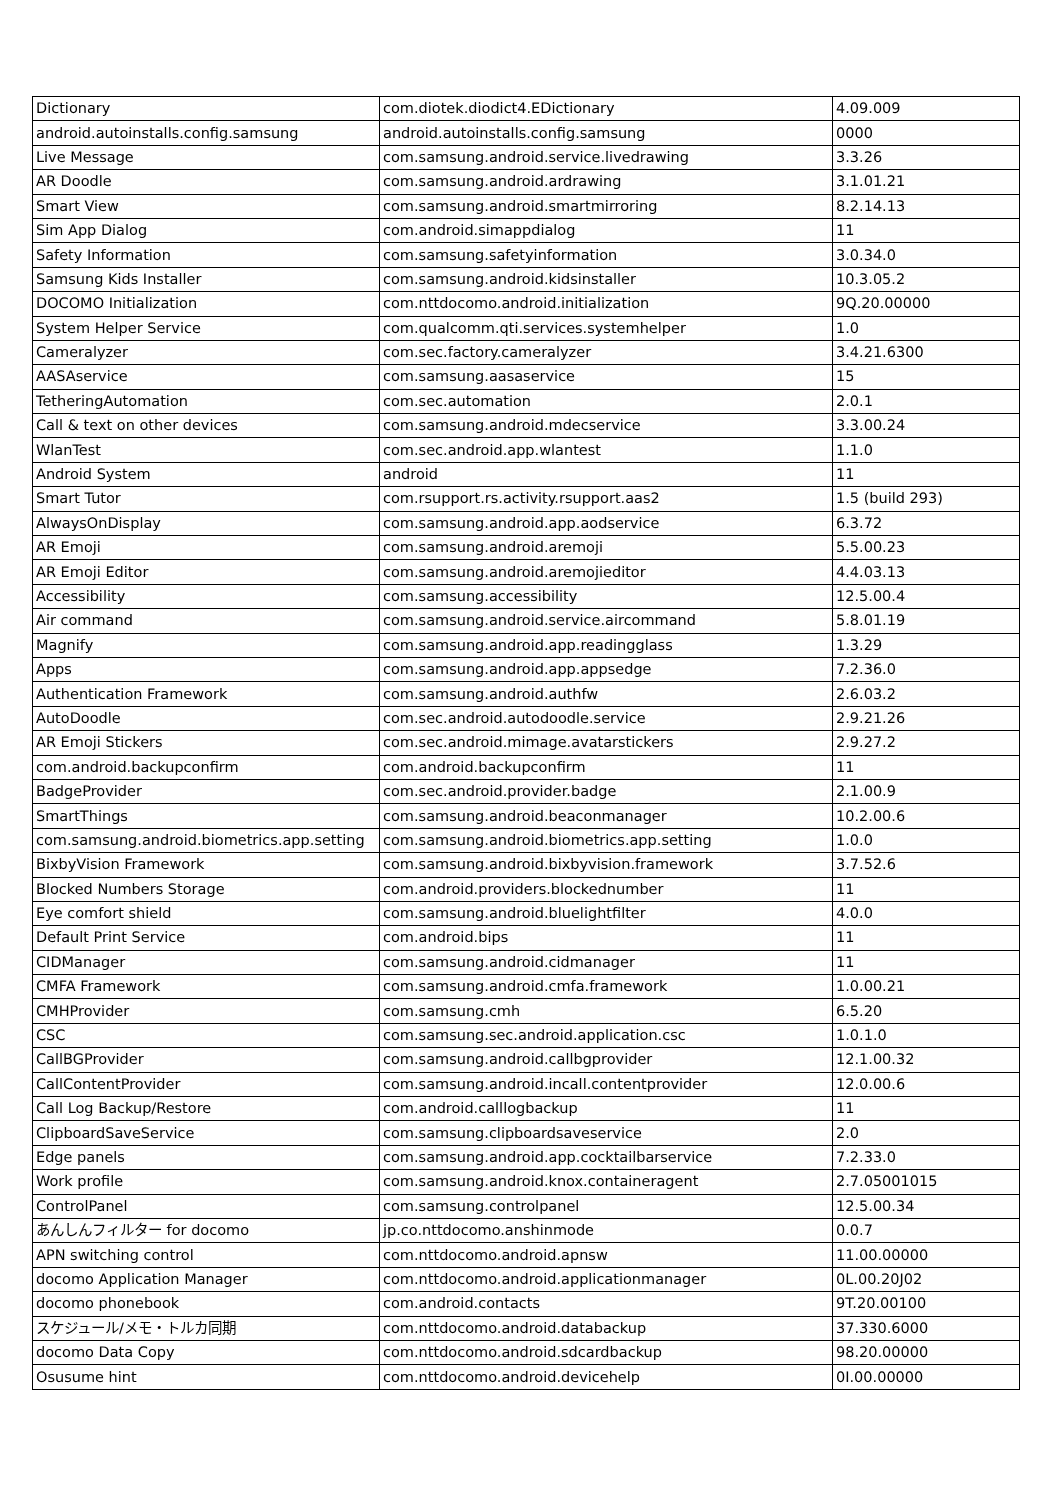| Dictionary | com.diotek.diodict4.EDictionary | 4.09.009 |
| android.autoinstalls.config.samsung | android.autoinstalls.config.samsung | 0000 |
| Live Message | com.samsung.android.service.livedrawing | 3.3.26 |
| AR Doodle | com.samsung.android.ardrawing | 3.1.01.21 |
| Smart View | com.samsung.android.smartmirroring | 8.2.14.13 |
| Sim App Dialog | com.android.simappdialog | 11 |
| Safety Information | com.samsung.safetyinformation | 3.0.34.0 |
| Samsung Kids Installer | com.samsung.android.kidsinstaller | 10.3.05.2 |
| DOCOMO Initialization | com.nttdocomo.android.initialization | 9Q.20.00000 |
| System Helper Service | com.qualcomm.qti.services.systemhelper | 1.0 |
| Cameralyzer | com.sec.factory.cameralyzer | 3.4.21.6300 |
| AASAservice | com.samsung.aasaservice | 15 |
| TetheringAutomation | com.sec.automation | 2.0.1 |
| Call & text on other devices | com.samsung.android.mdecservice | 3.3.00.24 |
| WlanTest | com.sec.android.app.wlantest | 1.1.0 |
| Android System | android | 11 |
| Smart Tutor | com.rsupport.rs.activity.rsupport.aas2 | 1.5 (build 293) |
| AlwaysOnDisplay | com.samsung.android.app.aodservice | 6.3.72 |
| AR Emoji | com.samsung.android.aremoji | 5.5.00.23 |
| AR Emoji Editor | com.samsung.android.aremojieditor | 4.4.03.13 |
| Accessibility | com.samsung.accessibility | 12.5.00.4 |
| Air command | com.samsung.android.service.aircommand | 5.8.01.19 |
| Magnify | com.samsung.android.app.readingglass | 1.3.29 |
| Apps | com.samsung.android.app.appsedge | 7.2.36.0 |
| Authentication Framework | com.samsung.android.authfw | 2.6.03.2 |
| AutoDoodle | com.sec.android.autodoodle.service | 2.9.21.26 |
| AR Emoji Stickers | com.sec.android.mimage.avatarstickers | 2.9.27.2 |
| com.android.backupconfirm | com.android.backupconfirm | 11 |
| BadgeProvider | com.sec.android.provider.badge | 2.1.00.9 |
| SmartThings | com.samsung.android.beaconmanager | 10.2.00.6 |
| com.samsung.android.biometrics.app.setting | com.samsung.android.biometrics.app.setting | 1.0.0 |
| BixbyVision Framework | com.samsung.android.bixbyvision.framework | 3.7.52.6 |
| Blocked Numbers Storage | com.android.providers.blockednumber | 11 |
| Eye comfort shield | com.samsung.android.bluelightfilter | 4.0.0 |
| Default Print Service | com.android.bips | 11 |
| CIDManager | com.samsung.android.cidmanager | 11 |
| CMFA Framework | com.samsung.android.cmfa.framework | 1.0.00.21 |
| CMHProvider | com.samsung.cmh | 6.5.20 |
| CSC | com.samsung.sec.android.application.csc | 1.0.1.0 |
| CallBGProvider | com.samsung.android.callbgprovider | 12.1.00.32 |
| CallContentProvider | com.samsung.android.incall.contentprovider | 12.0.00.6 |
| Call Log Backup/Restore | com.android.calllogbackup | 11 |
| ClipboardSaveService | com.samsung.clipboardsaveservice | 2.0 |
| Edge panels | com.samsung.android.app.cocktailbarservice | 7.2.33.0 |
| Work profile | com.samsung.android.knox.containeragent | 2.7.05001015 |
| ControlPanel | com.samsung.controlpanel | 12.5.00.34 |
| あんしんフィルター for docomo | jp.co.nttdocomo.anshinmode | 0.0.7 |
| APN switching control | com.nttdocomo.android.apnsw | 11.00.00000 |
| docomo Application Manager | com.nttdocomo.android.applicationmanager | 0L.00.20J02 |
| docomo phonebook | com.android.contacts | 9T.20.00100 |
| スケジュール/メモ・トルカ同期 | com.nttdocomo.android.databackup | 37.330.6000 |
| docomo Data Copy | com.nttdocomo.android.sdcardbackup | 98.20.00000 |
| Osusume hint | com.nttdocomo.android.devicehelp | 0I.00.00000 |